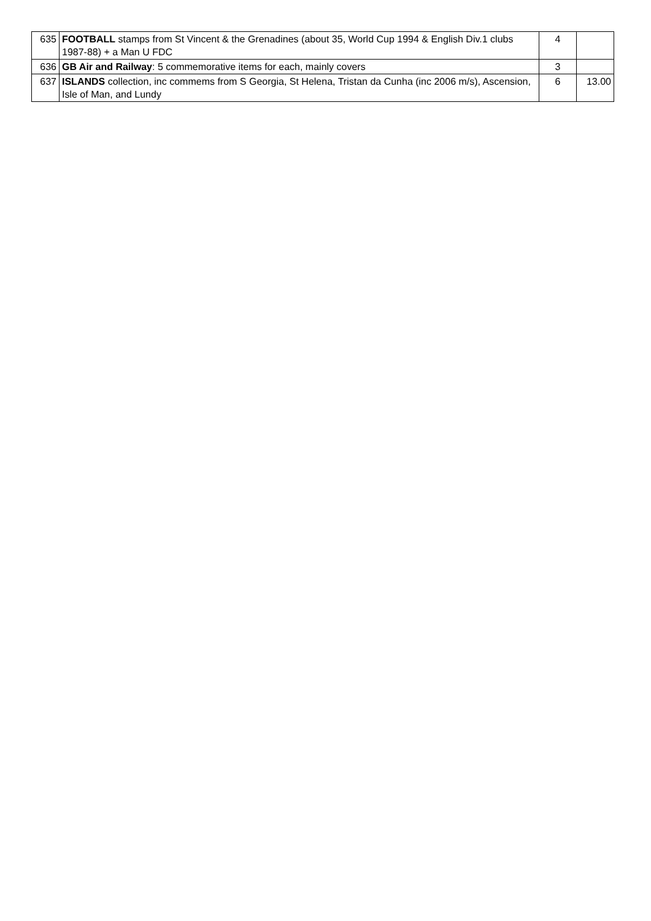| 635 | FOOTBALL stamps from St Vincent & the Grenadines (about 35, World Cup 1994 & English Div.1 clubs 1987-88) + a Man U FDC | 4 | |
| 636 | GB Air and Railway : 5 commemorative items for each, mainly covers | 3 | |
| 637 | ISLANDS collection, inc commems from S Georgia, St Helena, Tristan da Cunha (inc 2006 m/s), Ascension, Isle of Man, and Lundy | 6 | 13.00 |